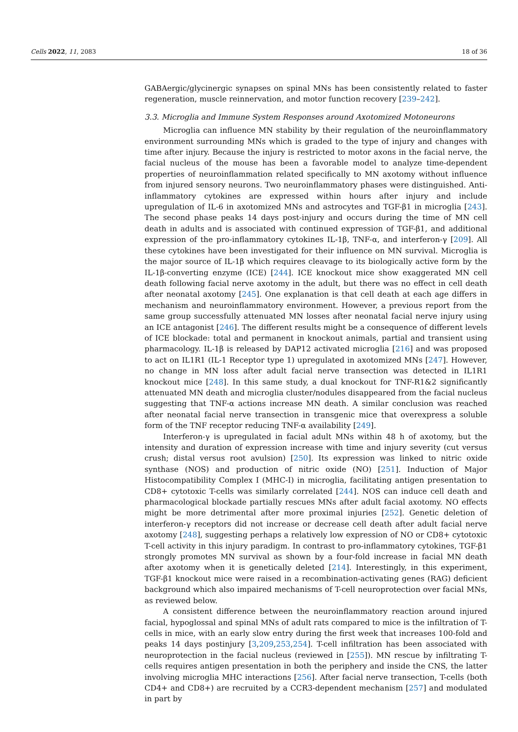Cells 2022, 11, 2083 18 of 36
GABAergic/glycinergic synapses on spinal MNs has been consistently related to faster regeneration, muscle reinnervation, and motor function recovery [239–242].
3.3. Microglia and Immune System Responses around Axotomized Motoneurons
Microglia can influence MN stability by their regulation of the neuroinflammatory environment surrounding MNs which is graded to the type of injury and changes with time after injury. Because the injury is restricted to motor axons in the facial nerve, the facial nucleus of the mouse has been a favorable model to analyze time-dependent properties of neuroinflammation related specifically to MN axotomy without influence from injured sensory neurons. Two neuroinflammatory phases were distinguished. Anti-inflammatory cytokines are expressed within hours after injury and include upregulation of IL-6 in axotomized MNs and astrocytes and TGF-β1 in microglia [243]. The second phase peaks 14 days post-injury and occurs during the time of MN cell death in adults and is associated with continued expression of TGF-β1, and additional expression of the pro-inflammatory cytokines IL-1β, TNF-α, and interferon-γ [209]. All these cytokines have been investigated for their influence on MN survival. Microglia is the major source of IL-1β which requires cleavage to its biologically active form by the IL-1β-converting enzyme (ICE) [244]. ICE knockout mice show exaggerated MN cell death following facial nerve axotomy in the adult, but there was no effect in cell death after neonatal axotomy [245]. One explanation is that cell death at each age differs in mechanism and neuroinflammatory environment. However, a previous report from the same group successfully attenuated MN losses after neonatal facial nerve injury using an ICE antagonist [246]. The different results might be a consequence of different levels of ICE blockade: total and permanent in knockout animals, partial and transient using pharmacology. IL-1β is released by DAP12 activated microglia [216] and was proposed to act on IL1R1 (IL-1 Receptor type 1) upregulated in axotomized MNs [247]. However, no change in MN loss after adult facial nerve transection was detected in IL1R1 knockout mice [248]. In this same study, a dual knockout for TNF-R1&2 significantly attenuated MN death and microglia cluster/nodules disappeared from the facial nucleus suggesting that TNF-α actions increase MN death. A similar conclusion was reached after neonatal facial nerve transection in transgenic mice that overexpress a soluble form of the TNF receptor reducing TNF-α availability [249].
Interferon-γ is upregulated in facial adult MNs within 48 h of axotomy, but the intensity and duration of expression increase with time and injury severity (cut versus crush; distal versus root avulsion) [250]. Its expression was linked to nitric oxide synthase (NOS) and production of nitric oxide (NO) [251]. Induction of Major Histocompatibility Complex I (MHC-I) in microglia, facilitating antigen presentation to CD8+ cytotoxic T-cells was similarly correlated [244]. NOS can induce cell death and pharmacological blockade partially rescues MNs after adult facial axotomy. NO effects might be more detrimental after more proximal injuries [252]. Genetic deletion of interferon-γ receptors did not increase or decrease cell death after adult facial nerve axotomy [248], suggesting perhaps a relatively low expression of NO or CD8+ cytotoxic T-cell activity in this injury paradigm. In contrast to pro-inflammatory cytokines, TGF-β1 strongly promotes MN survival as shown by a four-fold increase in facial MN death after axotomy when it is genetically deleted [214]. Interestingly, in this experiment, TGF-β1 knockout mice were raised in a recombination-activating genes (RAG) deficient background which also impaired mechanisms of T-cell neuroprotection over facial MNs, as reviewed below.
A consistent difference between the neuroinflammatory reaction around injured facial, hypoglossal and spinal MNs of adult rats compared to mice is the infiltration of T-cells in mice, with an early slow entry during the first week that increases 100-fold and peaks 14 days postinjury [3,209,253,254]. T-cell infiltration has been associated with neuroprotection in the facial nucleus (reviewed in [255]). MN rescue by infiltrating T-cells requires antigen presentation in both the periphery and inside the CNS, the latter involving microglia MHC interactions [256]. After facial nerve transection, T-cells (both CD4+ and CD8+) are recruited by a CCR3-dependent mechanism [257] and modulated in part by